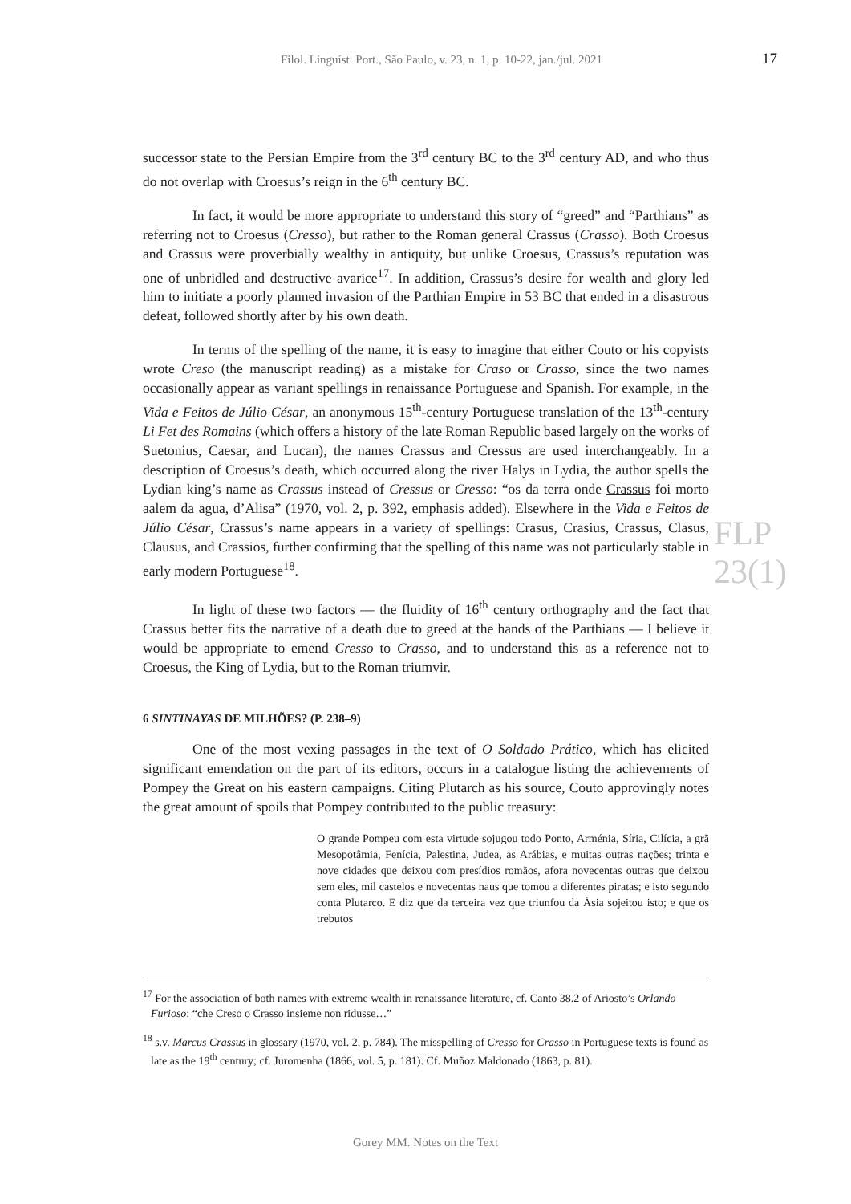Filol. Linguíst. Port., São Paulo, v. 23, n. 1, p. 10-22, jan./jul. 2021
17
successor state to the Persian Empire from the 3<sup>rd</sup> century BC to the 3<sup>rd</sup> century AD, and who thus do not overlap with Croesus’s reign in the 6<sup>th</sup> century BC.
In fact, it would be more appropriate to understand this story of “greed” and “Parthians” as referring not to Croesus (Cresso), but rather to the Roman general Crassus (Crasso). Both Croesus and Crassus were proverbially wealthy in antiquity, but unlike Croesus, Crassus’s reputation was one of unbridled and destructive avarice<sup>17</sup>. In addition, Crassus’s desire for wealth and glory led him to initiate a poorly planned invasion of the Parthian Empire in 53 BC that ended in a disastrous defeat, followed shortly after by his own death.
In terms of the spelling of the name, it is easy to imagine that either Couto or his copyists wrote Creso (the manuscript reading) as a mistake for Craso or Crasso, since the two names occasionally appear as variant spellings in renaissance Portuguese and Spanish. For example, in the Vida e Feitos de Júlio César, an anonymous 15<sup>th</sup>-century Portuguese translation of the 13<sup>th</sup>-century Li Fet des Romains (which offers a history of the late Roman Republic based largely on the works of Suetonius, Caesar, and Lucan), the names Crassus and Cressus are used interchangeably. In a description of Croesus’s death, which occurred along the river Halys in Lydia, the author spells the Lydian king’s name as Crassus instead of Cressus or Cresso: “os da terra onde Crassus foi morto aalem da agua, d’Alisa” (1970, vol. 2, p. 392, emphasis added). Elsewhere in the Vida e Feitos de Júlio César, Crassus’s name appears in a variety of spellings: Crasus, Crasius, Crassus, Clasus, Clausus, and Crassios, further confirming that the spelling of this name was not particularly stable in early modern Portuguese<sup>18</sup>.
In light of these two factors — the fluidity of 16<sup>th</sup> century orthography and the fact that Crassus better fits the narrative of a death due to greed at the hands of the Parthians — I believe it would be appropriate to emend Cresso to Crasso, and to understand this as a reference not to Croesus, the King of Lydia, but to the Roman triumvir.
6 SINTINAYAS DE MILHÕES? (P. 238–9)
One of the most vexing passages in the text of O Soldado Prático, which has elicited significant emendation on the part of its editors, occurs in a catalogue listing the achievements of Pompey the Great on his eastern campaigns. Citing Plutarch as his source, Couto approvingly notes the great amount of spoils that Pompey contributed to the public treasury:
O grande Pompeu com esta virtude sojugou todo Ponto, Arménia, Síria, Cilícia, a grã Mesopotâmia, Fenícia, Palestina, Judea, as Arábias, e muitas outras nações; trinta e nove cidades que deixou com presídios romãos, afora novecentas outras que deixou sem eles, mil castelos e novecentas naus que tomou a diferentes piratas; e isto segundo conta Plutarco. E diz que da terceira vez que triunfou da Ásia sojeitou isto; e que os trebutos
FLP 23(1)
<sup>17</sup> For the association of both names with extreme wealth in renaissance literature, cf. Canto 38.2 of Ariosto’s Orlando Furioso: “che Creso o Crasso insieme non ridusse…”
<sup>18</sup> s.v. Marcus Crassus in glossary (1970, vol. 2, p. 784). The misspelling of Cresso for Crasso in Portuguese texts is found as late as the 19<sup>th</sup> century; cf. Juromenha (1866, vol. 5, p. 181). Cf. Muñoz Maldonado (1863, p. 81).
Gorey MM. Notes on the Text